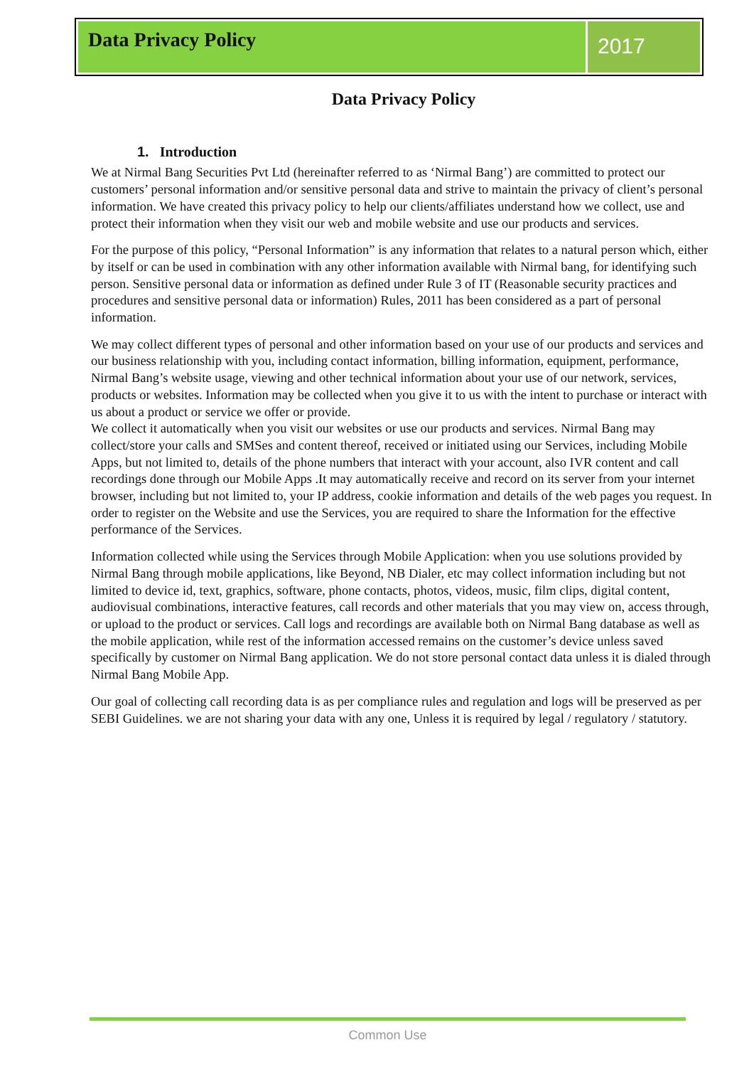Data Privacy Policy
2017
Data Privacy Policy
1. Introduction
We at Nirmal Bang Securities Pvt Ltd (hereinafter referred to as ‘Nirmal Bang’) are committed to protect our customers’ personal information and/or sensitive personal data and strive to maintain the privacy of client’s personal information. We have created this privacy policy to help our clients/affiliates understand how we collect, use and protect their information when they visit our web and mobile website and use our products and services.
For the purpose of this policy, “Personal Information” is any information that relates to a natural person which, either by itself or can be used in combination with any other information available with Nirmal bang, for identifying such person. Sensitive personal data or information as defined under Rule 3 of IT (Reasonable security practices and procedures and sensitive personal data or information) Rules, 2011 has been considered as a part of personal information.
We may collect different types of personal and other information based on your use of our products and services and our business relationship with you, including contact information, billing information, equipment, performance, Nirmal Bang’s website usage, viewing and other technical information about your use of our network, services, products or websites. Information may be collected when you give it to us with the intent to purchase or interact with us about a product or service we offer or provide.
We collect it automatically when you visit our websites or use our products and services. Nirmal Bang may collect/store your calls and SMSes and content thereof, received or initiated using our Services, including Mobile Apps, but not limited to, details of the phone numbers that interact with your account, also IVR content and call recordings done through our Mobile Apps .It may automatically receive and record on its server from your internet browser, including but not limited to, your IP address, cookie information and details of the web pages you request. In order to register on the Website and use the Services, you are required to share the Information for the effective performance of the Services.
Information collected while using the Services through Mobile Application: when you use solutions provided by Nirmal Bang through mobile applications, like Beyond, NB Dialer, etc may collect information including but not limited to device id, text, graphics, software, phone contacts, photos, videos, music, film clips, digital content, audiovisual combinations, interactive features, call records and other materials that you may view on, access through, or upload to the product or services. Call logs and recordings are available both on Nirmal Bang database as well as the mobile application, while rest of the information accessed remains on the customer’s device unless saved specifically by customer on Nirmal Bang application. We do not store personal contact data unless it is dialed through Nirmal Bang Mobile App.
Our goal of collecting call recording data is as per compliance rules and regulation and logs will be preserved as per SEBI Guidelines. we are not sharing your data with any one, Unless it is required by legal / regulatory / statutory.
Common Use